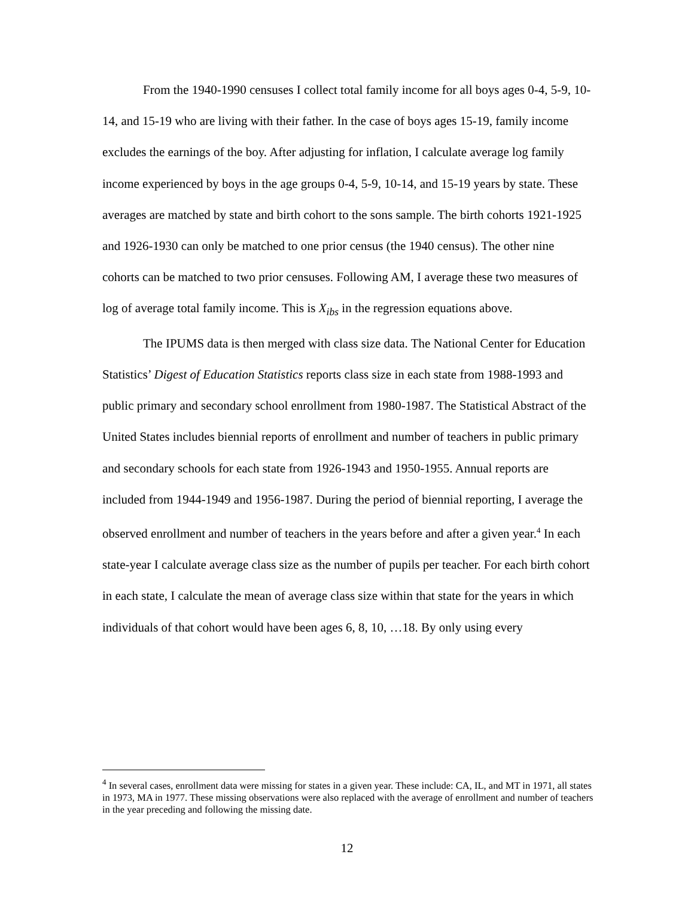From the 1940-1990 censuses I collect total family income for all boys ages 0-4, 5-9, 10-14, and 15-19 who are living with their father. In the case of boys ages 15-19, family income excludes the earnings of the boy. After adjusting for inflation, I calculate average log family income experienced by boys in the age groups 0-4, 5-9, 10-14, and 15-19 years by state. These averages are matched by state and birth cohort to the sons sample. The birth cohorts 1921-1925 and 1926-1930 can only be matched to one prior census (the 1940 census). The other nine cohorts can be matched to two prior censuses. Following AM, I average these two measures of log of average total family income. This is X<sub>ibs</sub> in the regression equations above.
The IPUMS data is then merged with class size data. The National Center for Education Statistics’ Digest of Education Statistics reports class size in each state from 1988-1993 and public primary and secondary school enrollment from 1980-1987. The Statistical Abstract of the United States includes biennial reports of enrollment and number of teachers in public primary and secondary schools for each state from 1926-1943 and 1950-1955. Annual reports are included from 1944-1949 and 1956-1987. During the period of biennial reporting, I average the observed enrollment and number of teachers in the years before and after a given year.<sup>4</sup> In each state-year I calculate average class size as the number of pupils per teacher. For each birth cohort in each state, I calculate the mean of average class size within that state for the years in which individuals of that cohort would have been ages 6, 8, 10, …18. By only using every
<sup>4</sup> In several cases, enrollment data were missing for states in a given year. These include: CA, IL, and MT in 1971, all states in 1973, MA in 1977. These missing observations were also replaced with the average of enrollment and number of teachers in the year preceding and following the missing date.
12